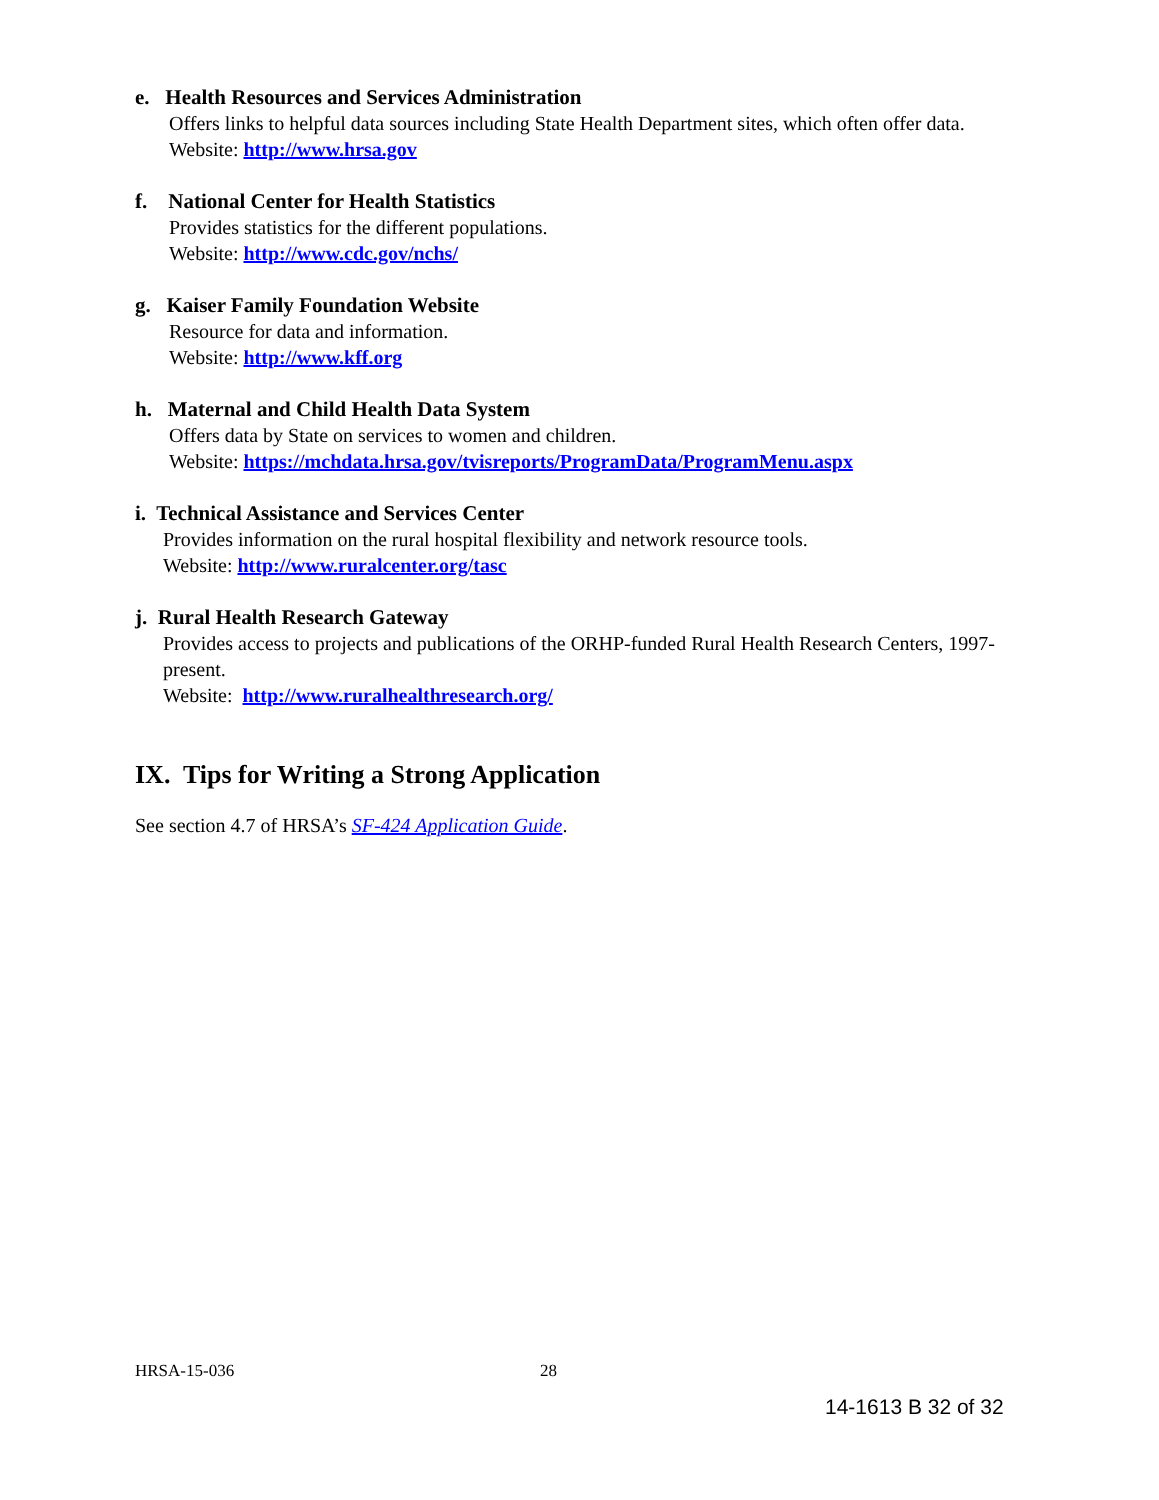e. Health Resources and Services Administration
Offers links to helpful data sources including State Health Department sites, which often offer data.
Website: http://www.hrsa.gov
f. National Center for Health Statistics
Provides statistics for the different populations.
Website: http://www.cdc.gov/nchs/
g. Kaiser Family Foundation Website
Resource for data and information.
Website: http://www.kff.org
h. Maternal and Child Health Data System
Offers data by State on services to women and children.
Website: https://mchdata.hrsa.gov/tvisreports/ProgramData/ProgramMenu.aspx
i. Technical Assistance and Services Center
Provides information on the rural hospital flexibility and network resource tools.
Website: http://www.ruralcenter.org/tasc
j. Rural Health Research Gateway
Provides access to projects and publications of the ORHP-funded Rural Health Research Centers, 1997-present.
Website: http://www.ruralhealthresearch.org/
IX. Tips for Writing a Strong Application
See section 4.7 of HRSA’s SF-424 Application Guide.
HRSA-15-036 28
14-1613 B 32 of 32